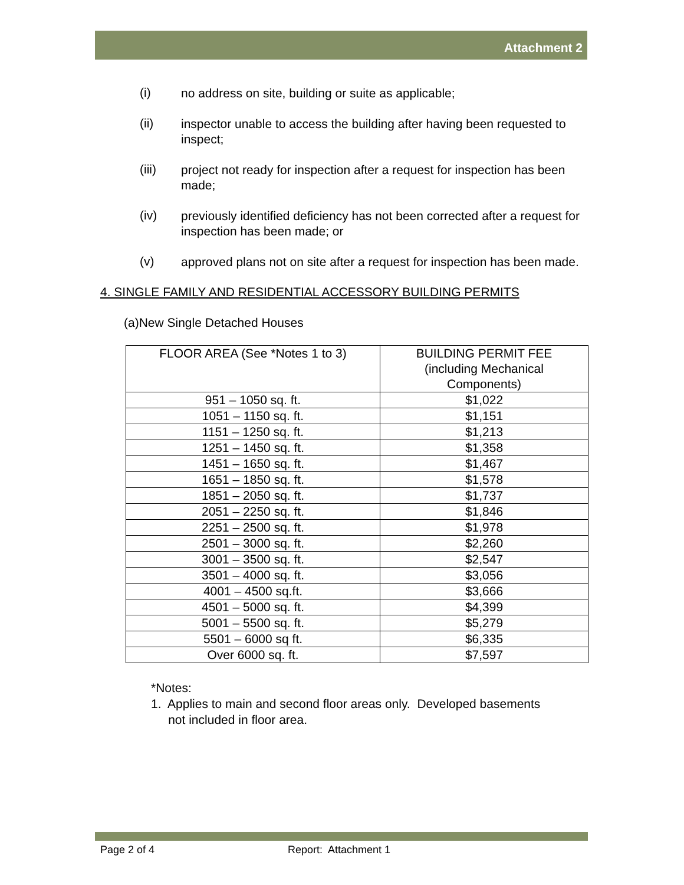Attachment 2
(i)
no address on site, building or suite as applicable;
(ii)
inspector unable to access the building after having been requested to inspect;
(iii)
project not ready for inspection after a request for inspection has been made;
(iv)
previously identified deficiency has not been corrected after a request for inspection has been made; or
(v)
approved plans not on site after a request for inspection has been made.
4. SINGLE FAMILY AND RESIDENTIAL ACCESSORY BUILDING PERMITS
(a)New Single Detached Houses
| FLOOR AREA (See *Notes 1 to 3) | BUILDING PERMIT FEE (including Mechanical Components) |
| --- | --- |
| 951 – 1050 sq. ft. | $1,022 |
| 1051 – 1150 sq. ft. | $1,151 |
| 1151 – 1250 sq. ft. | $1,213 |
| 1251 – 1450 sq. ft. | $1,358 |
| 1451 – 1650 sq. ft. | $1,467 |
| 1651 – 1850 sq. ft. | $1,578 |
| 1851 – 2050 sq. ft. | $1,737 |
| 2051 – 2250 sq. ft. | $1,846 |
| 2251 – 2500 sq. ft. | $1,978 |
| 2501 – 3000 sq. ft. | $2,260 |
| 3001 – 3500 sq. ft. | $2,547 |
| 3501 – 4000 sq. ft. | $3,056 |
| 4001 – 4500 sq.ft. | $3,666 |
| 4501 – 5000 sq. ft. | $4,399 |
| 5001 – 5500 sq. ft. | $5,279 |
| 5501 – 6000 sq ft. | $6,335 |
| Over 6000 sq. ft. | $7,597 |
*Notes:
1. Applies to main and second floor areas only. Developed basements
not included in floor area.
Page 2 of 4 Report: Attachment 1